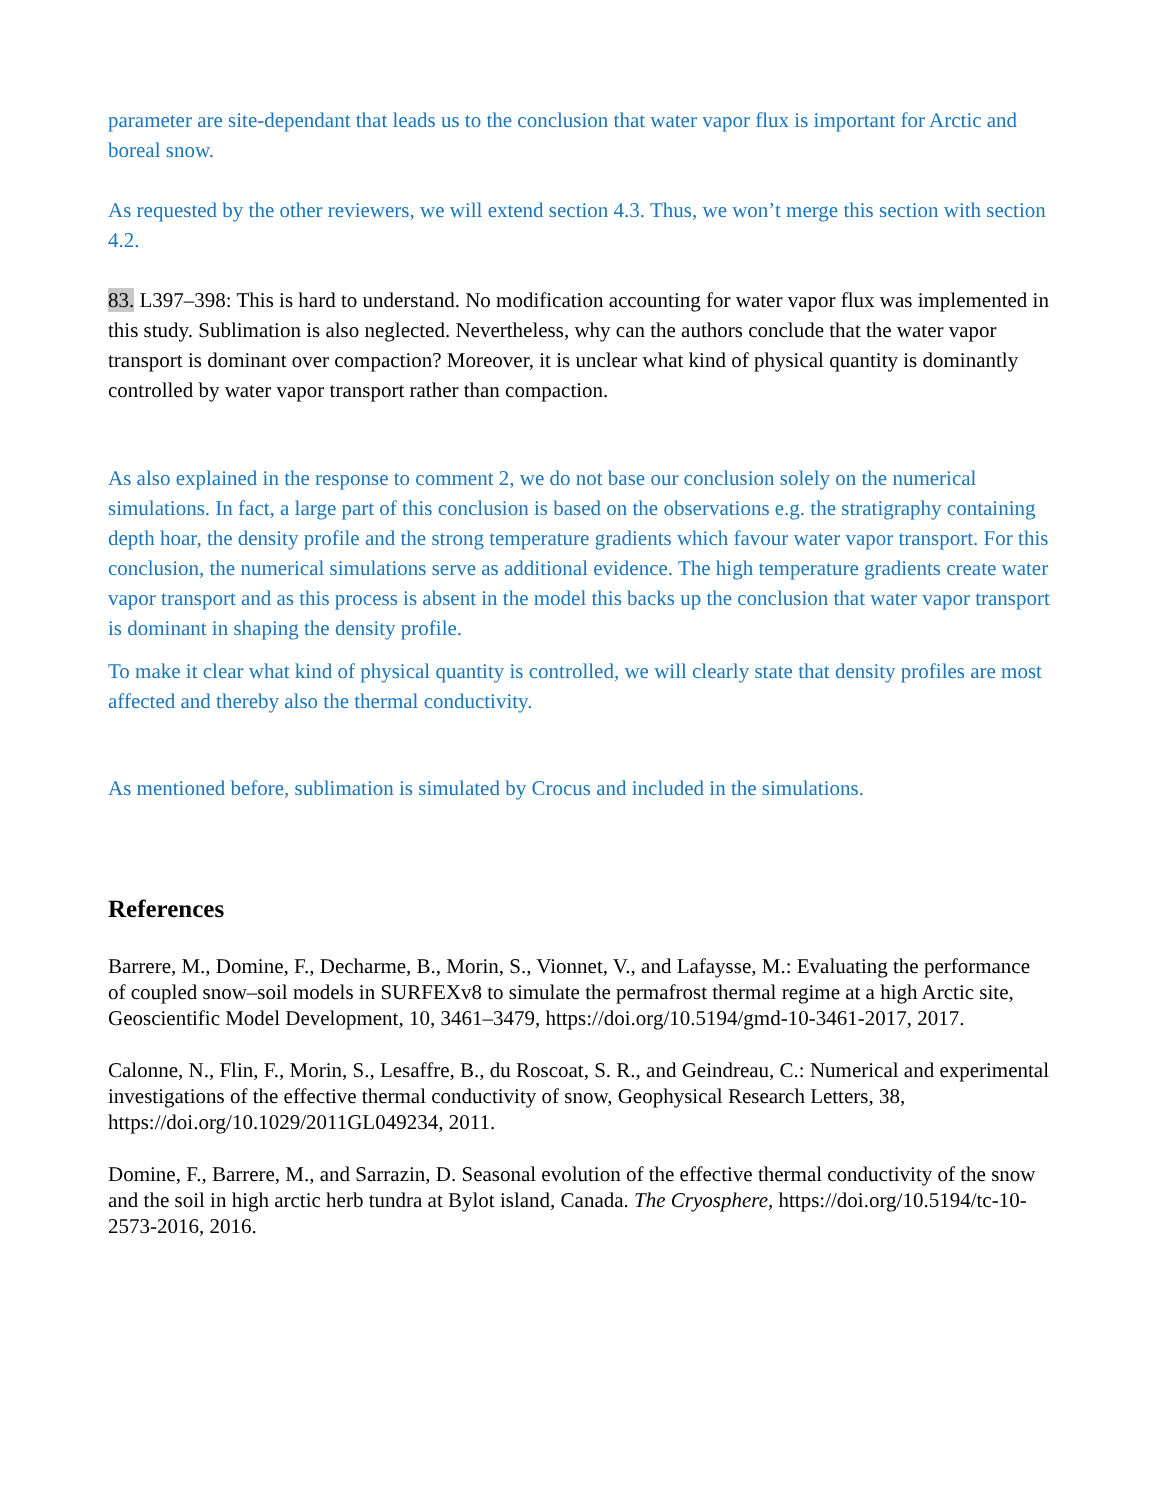parameter are site-dependant that leads us to the conclusion that water vapor flux is important for Arctic and boreal snow.
As requested by the other reviewers, we will extend section 4.3. Thus, we won’t merge this section with section 4.2.
83. L397–398: This is hard to understand. No modification accounting for water vapor flux was implemented in this study. Sublimation is also neglected. Nevertheless, why can the authors conclude that the water vapor transport is dominant over compaction? Moreover, it is unclear what kind of physical quantity is dominantly controlled by water vapor transport rather than compaction.
As also explained in the response to comment 2, we do not base our conclusion solely on the numerical simulations. In fact, a large part of this conclusion is based on the observations e.g. the stratigraphy containing depth hoar, the density profile and the strong temperature gradients which favour water vapor transport. For this conclusion, the numerical simulations serve as additional evidence. The high temperature gradients create water vapor transport and as this process is absent in the model this backs up the conclusion that water vapor transport is dominant in shaping the density profile.
To make it clear what kind of physical quantity is controlled, we will clearly state that density profiles are most affected and thereby also the thermal conductivity.
As mentioned before, sublimation is simulated by Crocus and included in the simulations.
References
Barrere, M., Domine, F., Decharme, B., Morin, S., Vionnet, V., and Lafaysse, M.: Evaluating the performance of coupled snow–soil models in SURFEXv8 to simulate the permafrost thermal regime at a high Arctic site, Geoscientific Model Development, 10, 3461–3479, https://doi.org/10.5194/gmd-10-3461-2017, 2017.
Calonne, N., Flin, F., Morin, S., Lesaffre, B., du Roscoat, S. R., and Geindreau, C.: Numerical and experimental investigations of the effective thermal conductivity of snow, Geophysical Research Letters, 38, https://doi.org/10.1029/2011GL049234, 2011.
Domine, F., Barrere, M., and Sarrazin, D. Seasonal evolution of the effective thermal conductivity of the snow and the soil in high arctic herb tundra at Bylot island, Canada. The Cryosphere, https://doi.org/10.5194/tc-10-2573-2016, 2016.